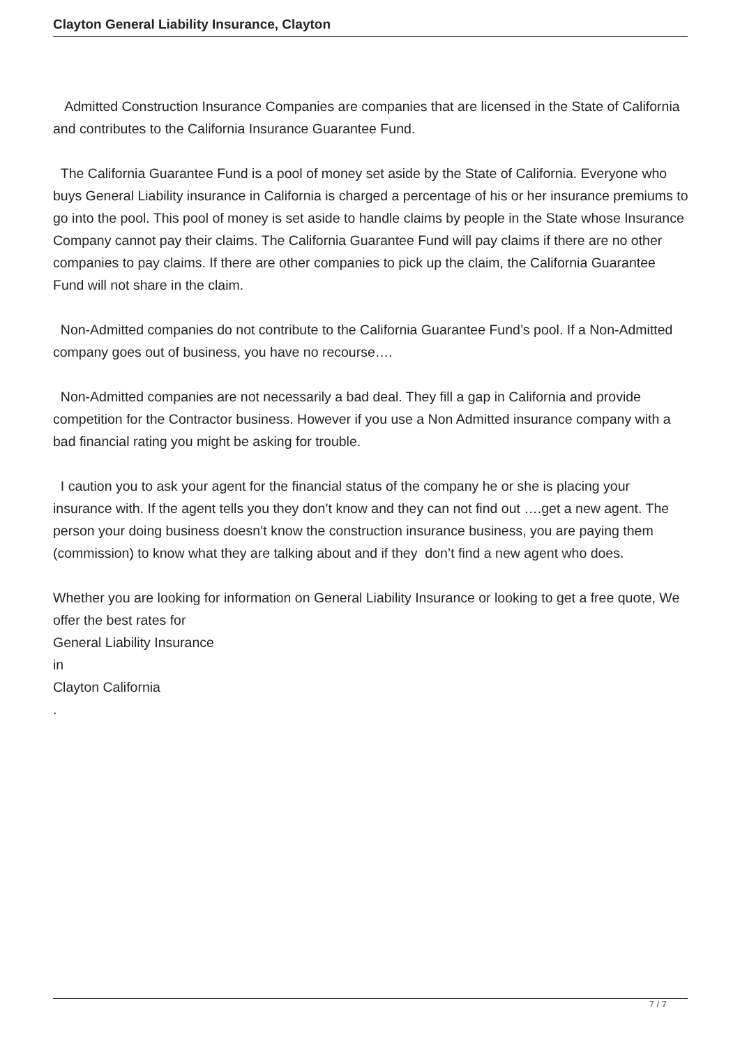Clayton General Liability Insurance, Clayton
Admitted Construction Insurance Companies are companies that are licensed in the State of California and contributes to the California Insurance Guarantee Fund.
The California Guarantee Fund is a pool of money set aside by the State of California. Everyone who buys General Liability insurance in California is charged a percentage of his or her insurance premiums to go into the pool. This pool of money is set aside to handle claims by people in the State whose Insurance Company cannot pay their claims. The California Guarantee Fund will pay claims if there are no other companies to pay claims. If there are other companies to pick up the claim, the California Guarantee Fund will not share in the claim.
Non-Admitted companies do not contribute to the California Guarantee Fund’s pool. If a Non-Admitted company goes out of business, you have no recourse….
Non-Admitted companies are not necessarily a bad deal. They fill a gap in California and provide competition for the Contractor business. However if you use a Non Admitted insurance company with a bad financial rating you might be asking for trouble.
I caution you to ask your agent for the financial status of the company he or she is placing your insurance with. If the agent tells you they don’t know and they can not find out ….get a new agent. The person your doing business doesn’t know the construction insurance business, you are paying them (commission) to know what they are talking about and if they don’t find a new agent who does.
Whether you are looking for information on General Liability Insurance or looking to get a free quote, We offer the best rates for
General Liability Insurance
in
Clayton California
.
7 / 7